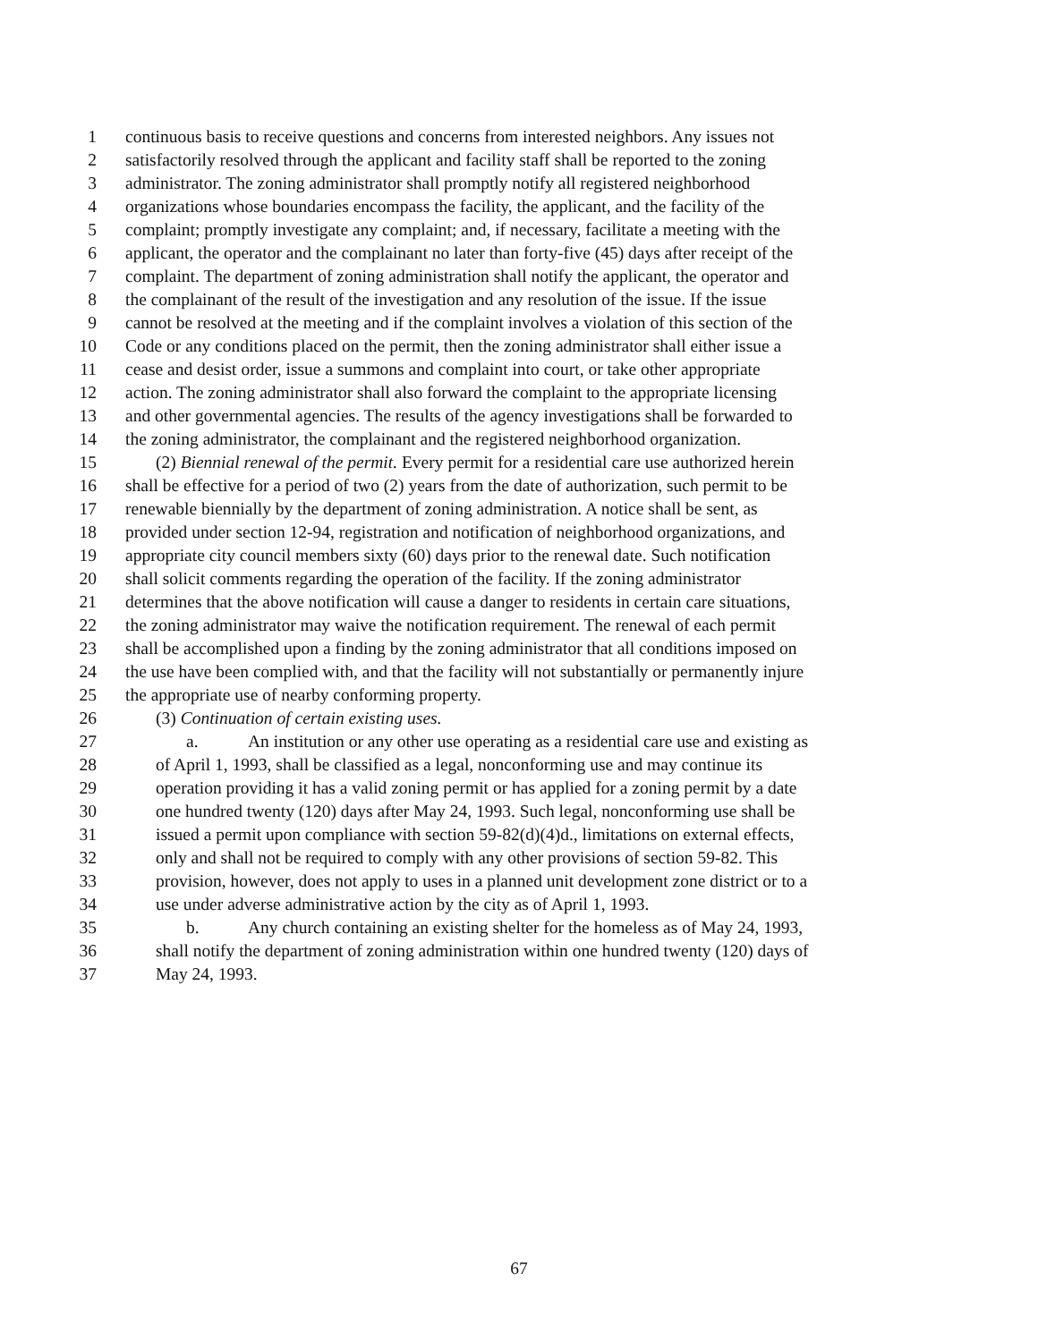1 continuous basis to receive questions and concerns from interested neighbors. Any issues not
2 satisfactorily resolved through the applicant and facility staff shall be reported to the zoning
3 administrator. The zoning administrator shall promptly notify all registered neighborhood
4 organizations whose boundaries encompass the facility, the applicant, and the facility of the
5 complaint; promptly investigate any complaint; and, if necessary, facilitate a meeting with the
6 applicant, the operator and the complainant no later than forty-five (45) days after receipt of the
7 complaint. The department of zoning administration shall notify the applicant, the operator and
8 the complainant of the result of the investigation and any resolution of the issue. If the issue
9 cannot be resolved at the meeting and if the complaint involves a violation of this section of the
10 Code or any conditions placed on the permit, then the zoning administrator shall either issue a
11 cease and desist order, issue a summons and complaint into court, or take other appropriate
12 action. The zoning administrator shall also forward the complaint to the appropriate licensing
13 and other governmental agencies. The results of the agency investigations shall be forwarded to
14 the zoning administrator, the complainant and the registered neighborhood organization.
15 (2) Biennial renewal of the permit. Every permit for a residential care use authorized herein
16 shall be effective for a period of two (2) years from the date of authorization, such permit to be
17 renewable biennially by the department of zoning administration. A notice shall be sent, as
18 provided under section 12-94, registration and notification of neighborhood organizations, and
19 appropriate city council members sixty (60) days prior to the renewal date. Such notification
20 shall solicit comments regarding the operation of the facility. If the zoning administrator
21 determines that the above notification will cause a danger to residents in certain care situations,
22 the zoning administrator may waive the notification requirement. The renewal of each permit
23 shall be accomplished upon a finding by the zoning administrator that all conditions imposed on
24 the use have been complied with, and that the facility will not substantially or permanently injure
25 the appropriate use of nearby conforming property.
26 (3) Continuation of certain existing uses.
27 a. An institution or any other use operating as a residential care use and existing as
28 of April 1, 1993, shall be classified as a legal, nonconforming use and may continue its
29 operation providing it has a valid zoning permit or has applied for a zoning permit by a date
30 one hundred twenty (120) days after May 24, 1993. Such legal, nonconforming use shall be
31 issued a permit upon compliance with section 59-82(d)(4)d., limitations on external effects,
32 only and shall not be required to comply with any other provisions of section 59-82. This
33 provision, however, does not apply to uses in a planned unit development zone district or to a
34 use under adverse administrative action by the city as of April 1, 1993.
35 b. Any church containing an existing shelter for the homeless as of May 24, 1993,
36 shall notify the department of zoning administration within one hundred twenty (120) days of
37 May 24, 1993.
67